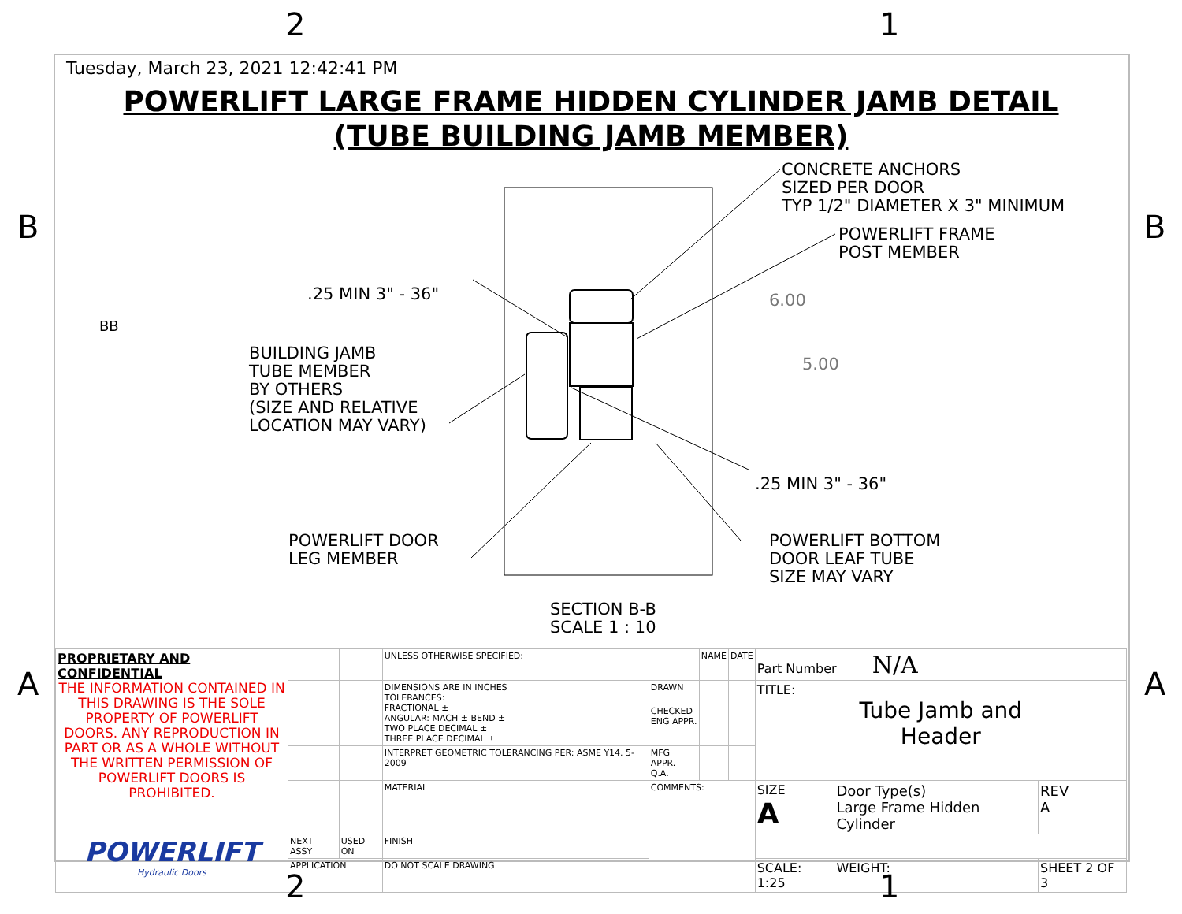2 1
B B
Tuesday, March 23, 2021 12:42:41 PM
POWERLIFT LARGE FRAME HIDDEN CYLINDER JAMB DETAIL
(TUBE BUILDING JAMB MEMBER)
CONCRETE ANCHORS
SIZED PER DOOR
TYP 1/2" DIAMETER X 3" MINIMUM
POWERLIFT FRAME
POST MEMBER
.25 MIN 3" - 36" 6.00
5.00
BB
BUILDING JAMB
TUBE MEMBER
BY OTHERS
(SIZE AND RELATIVE
LOCATION MAY VARY)
.25 MIN 3" - 36"
POWERLIFT DOOR
LEG MEMBER
POWERLIFT BOTTOM
DOOR LEAF TUBE
SIZE MAY VARY
SECTION B-B
SCALE 1 : 10
A A
| PROPRIETARY AND CONFIDENTIAL THE INFORMATION CONTAINED IN THIS DRAWING IS THE SOLE PROPERTY OF POWERLIFT DOORS. ANY REPRODUCTION IN PART OR AS A WHOLE WITHOUT THE WRITTEN PERMISSION OF POWERLIFT DOORS IS PROHIBITED. | | | UNLESS OTHERWISE SPECIFIED: | | NAME | DATE | Part Number N/A | | |
| | | | DIMENSIONS ARE IN INCHES TOLERANCES: FRACTIONAL ± ANGULAR: MACH ± BEND ± TWO PLACE DECIMAL ± THREE PLACE DECIMAL ± | DRAWN | | | TITLE: Tube Jamb and Header | | |
| | | | | CHECKED ENG APPR. | | | | | |
| | | | INTERPRET GEOMETRIC TOLERANCING PER: ASME Y14. 5-2009 | MFG APPR. Q.A. | | | | | |
| | | | MATERIAL | COMMENTS: | | | SIZE A | Door Type(s) Large Frame Hidden Cylinder | REV A |
| POWERLIFT Hydraulic Doors | NEXT ASSY | USED ON | FINISH | | | | | | |
| | APPLICATION | | DO NOT SCALE DRAWING | | | | SCALE: 1:25 | WEIGHT: | SHEET 2 OF 3 |
2 1